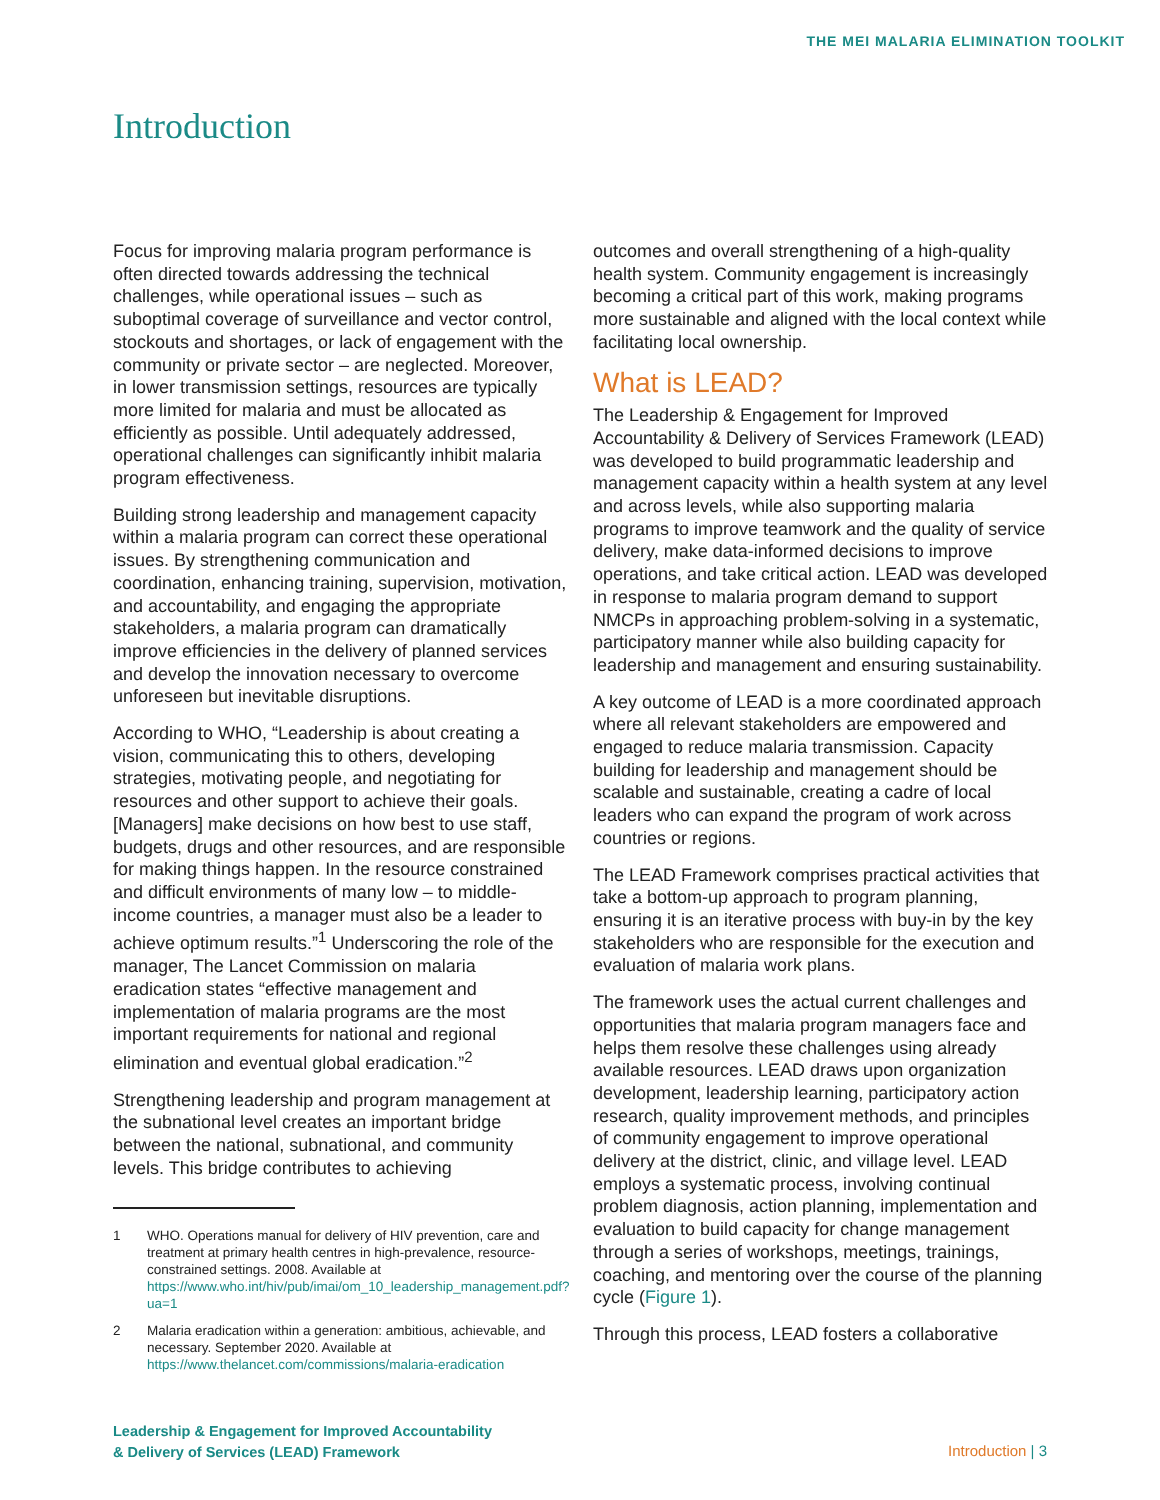THE MEI MALARIA ELIMINATION TOOLKIT
Introduction
Focus for improving malaria program performance is often directed towards addressing the technical challenges, while operational issues – such as suboptimal coverage of surveillance and vector control, stockouts and shortages, or lack of engagement with the community or private sector – are neglected. Moreover, in lower transmission settings, resources are typically more limited for malaria and must be allocated as efficiently as possible. Until adequately addressed, operational challenges can significantly inhibit malaria program effectiveness.
Building strong leadership and management capacity within a malaria program can correct these operational issues. By strengthening communication and coordination, enhancing training, supervision, motivation, and accountability, and engaging the appropriate stakeholders, a malaria program can dramatically improve efficiencies in the delivery of planned services and develop the innovation necessary to overcome unforeseen but inevitable disruptions.
According to WHO, “Leadership is about creating a vision, communicating this to others, developing strategies, motivating people, and negotiating for resources and other support to achieve their goals. [Managers] make decisions on how best to use staff, budgets, drugs and other resources, and are responsible for making things happen. In the resource constrained and difficult environments of many low – to middle-income countries, a manager must also be a leader to achieve optimum results.”<sup>1</sup> Underscoring the role of the manager, The Lancet Commission on malaria eradication states “effective management and implementation of malaria programs are the most important requirements for national and regional elimination and eventual global eradication.”<sup>2</sup>
Strengthening leadership and program management at the subnational level creates an important bridge between the national, subnational, and community levels. This bridge contributes to achieving
1 WHO. Operations manual for delivery of HIV prevention, care and treatment at primary health centres in high-prevalence, resource-constrained settings. 2008. Available at https://www.who.int/hiv/pub/imai/om_10_leadership_management.pdf?ua=1
2 Malaria eradication within a generation: ambitious, achievable, and necessary. September 2020. Available at https://www.thelancet.com/commissions/malaria-eradication
outcomes and overall strengthening of a high-quality health system. Community engagement is increasingly becoming a critical part of this work, making programs more sustainable and aligned with the local context while facilitating local ownership.
What is LEAD?
The Leadership & Engagement for Improved Accountability & Delivery of Services Framework (LEAD) was developed to build programmatic leadership and management capacity within a health system at any level and across levels, while also supporting malaria programs to improve teamwork and the quality of service delivery, make data-informed decisions to improve operations, and take critical action. LEAD was developed in response to malaria program demand to support NMCPs in approaching problem-solving in a systematic, participatory manner while also building capacity for leadership and management and ensuring sustainability.
A key outcome of LEAD is a more coordinated approach where all relevant stakeholders are empowered and engaged to reduce malaria transmission. Capacity building for leadership and management should be scalable and sustainable, creating a cadre of local leaders who can expand the program of work across countries or regions.
The LEAD Framework comprises practical activities that take a bottom-up approach to program planning, ensuring it is an iterative process with buy-in by the key stakeholders who are responsible for the execution and evaluation of malaria work plans.
The framework uses the actual current challenges and opportunities that malaria program managers face and helps them resolve these challenges using already available resources. LEAD draws upon organization development, leadership learning, participatory action research, quality improvement methods, and principles of community engagement to improve operational delivery at the district, clinic, and village level. LEAD employs a systematic process, involving continual problem diagnosis, action planning, implementation and evaluation to build capacity for change management through a series of workshops, meetings, trainings, coaching, and mentoring over the course of the planning cycle (Figure 1).
Through this process, LEAD fosters a collaborative
Leadership & Engagement for Improved Accountability
& Delivery of Services (LEAD) Framework
Introduction | 3